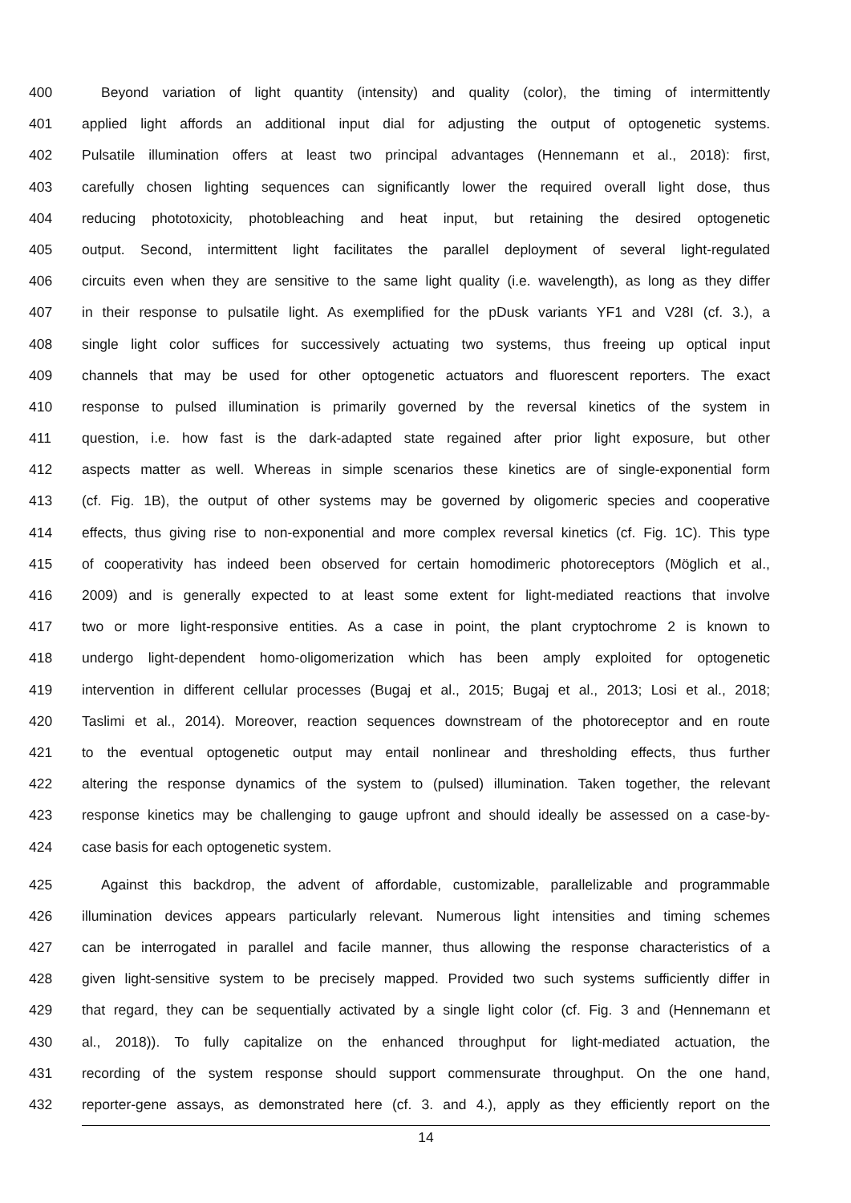400 Beyond variation of light quantity (intensity) and quality (color), the timing of intermittently
401 applied light affords an additional input dial for adjusting the output of optogenetic systems.
402 Pulsatile illumination offers at least two principal advantages (Hennemann et al., 2018): first,
403 carefully chosen lighting sequences can significantly lower the required overall light dose, thus
404 reducing phototoxicity, photobleaching and heat input, but retaining the desired optogenetic
405 output. Second, intermittent light facilitates the parallel deployment of several light-regulated
406 circuits even when they are sensitive to the same light quality (i.e. wavelength), as long as they differ
407 in their response to pulsatile light. As exemplified for the pDusk variants YF1 and V28I (cf. 3.), a
408 single light color suffices for successively actuating two systems, thus freeing up optical input
409 channels that may be used for other optogenetic actuators and fluorescent reporters. The exact
410 response to pulsed illumination is primarily governed by the reversal kinetics of the system in
411 question, i.e. how fast is the dark-adapted state regained after prior light exposure, but other
412 aspects matter as well. Whereas in simple scenarios these kinetics are of single-exponential form
413 (cf. Fig. 1B), the output of other systems may be governed by oligomeric species and cooperative
414 effects, thus giving rise to non-exponential and more complex reversal kinetics (cf. Fig. 1C). This type
415 of cooperativity has indeed been observed for certain homodimeric photoreceptors (Möglich et al.,
416 2009) and is generally expected to at least some extent for light-mediated reactions that involve
417 two or more light-responsive entities. As a case in point, the plant cryptochrome 2 is known to
418 undergo light-dependent homo-oligomerization which has been amply exploited for optogenetic
419 intervention in different cellular processes (Bugaj et al., 2015; Bugaj et al., 2013; Losi et al., 2018;
420 Taslimi et al., 2014). Moreover, reaction sequences downstream of the photoreceptor and en route
421 to the eventual optogenetic output may entail nonlinear and thresholding effects, thus further
422 altering the response dynamics of the system to (pulsed) illumination. Taken together, the relevant
423 response kinetics may be challenging to gauge upfront and should ideally be assessed on a case-by-
424 case basis for each optogenetic system.
425 Against this backdrop, the advent of affordable, customizable, parallelizable and programmable
426 illumination devices appears particularly relevant. Numerous light intensities and timing schemes
427 can be interrogated in parallel and facile manner, thus allowing the response characteristics of a
428 given light-sensitive system to be precisely mapped. Provided two such systems sufficiently differ in
429 that regard, they can be sequentially activated by a single light color (cf. Fig. 3 and (Hennemann et
430 al., 2018)). To fully capitalize on the enhanced throughput for light-mediated actuation, the
431 recording of the system response should support commensurate throughput. On the one hand,
432 reporter-gene assays, as demonstrated here (cf. 3. and 4.), apply as they efficiently report on the
14